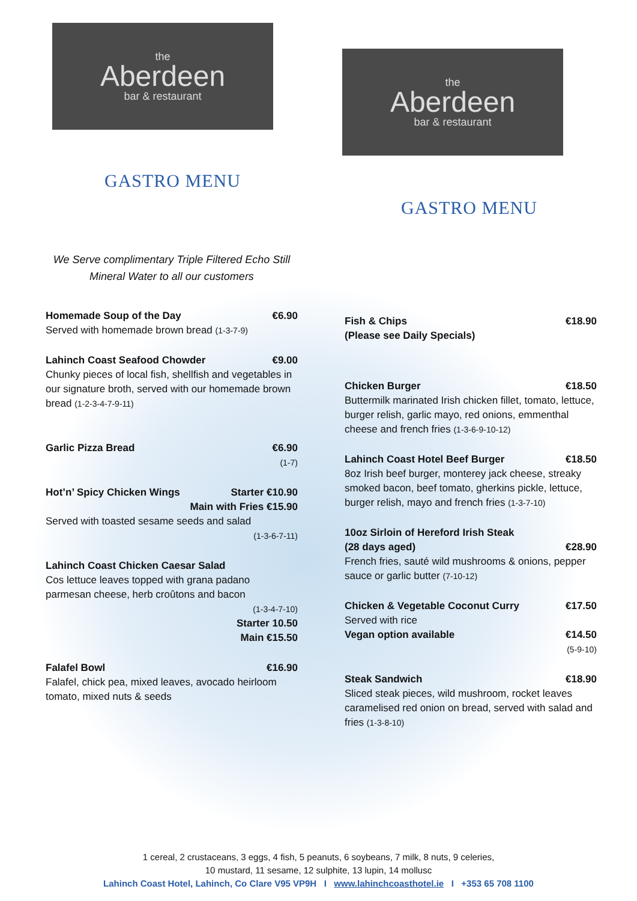the
Aberdeen
bar & restaurant
GASTRO MENU
We Serve complimentary Triple Filtered Echo Still
Mineral Water to all our customers
Homemade Soup of the Day €6.90
Served with homemade brown bread (1-3-7-9)
Lahinch Coast Seafood Chowder €9.00
Chunky pieces of local fish, shellfish and vegetables in our signature broth, served with our homemade brown bread (1-2-3-4-7-9-11)
Garlic Pizza Bread €6.90
(1-7)
Hot’n’ Spicy Chicken Wings Starter €10.90
Main with Fries €15.90
Served with toasted sesame seeds and salad
(1-3-6-7-11)
Lahinch Coast Chicken Caesar Salad
Cos lettuce leaves topped with grana padano parmesan cheese, herb croûtons and bacon
(1-3-4-7-10)
Starter 10.50
Main €15.50
Falafel Bowl €16.90
Falafel, chick pea, mixed leaves, avocado heirloom tomato, mixed nuts & seeds
the
Aberdeen
bar & restaurant
GASTRO MENU
Fish & Chips €18.90
(Please see Daily Specials)
Chicken Burger €18.50
Buttermilk marinated Irish chicken fillet, tomato, lettuce, burger relish, garlic mayo, red onions, emmenthal cheese and french fries (1-3-6-9-10-12)
Lahinch Coast Hotel Beef Burger €18.50
8oz Irish beef burger, monterey jack cheese, streaky smoked bacon, beef tomato, gherkins pickle, lettuce, burger relish, mayo and french fries (1-3-7-10)
10oz Sirloin of Hereford Irish Steak
(28 days aged) €28.90
French fries, sauté wild mushrooms & onions, pepper sauce or garlic butter (7-10-12)
Chicken & Vegetable Coconut Curry €17.50
Served with rice
Vegan option available €14.50
(5-9-10)
Steak Sandwich €18.90
Sliced steak pieces, wild mushroom, rocket leaves caramelised red onion on bread, served with salad and fries (1-3-8-10)
1 cereal, 2 crustaceans, 3 eggs, 4 fish, 5 peanuts, 6 soybeans, 7 milk, 8 nuts, 9 celeries,
10 mustard, 11 sesame, 12 sulphite, 13 lupin, 14 mollusc
Lahinch Coast Hotel, Lahinch, Co Clare V95 VP9H I www.lahinchcoasthotel.ie I +353 65 708 1100